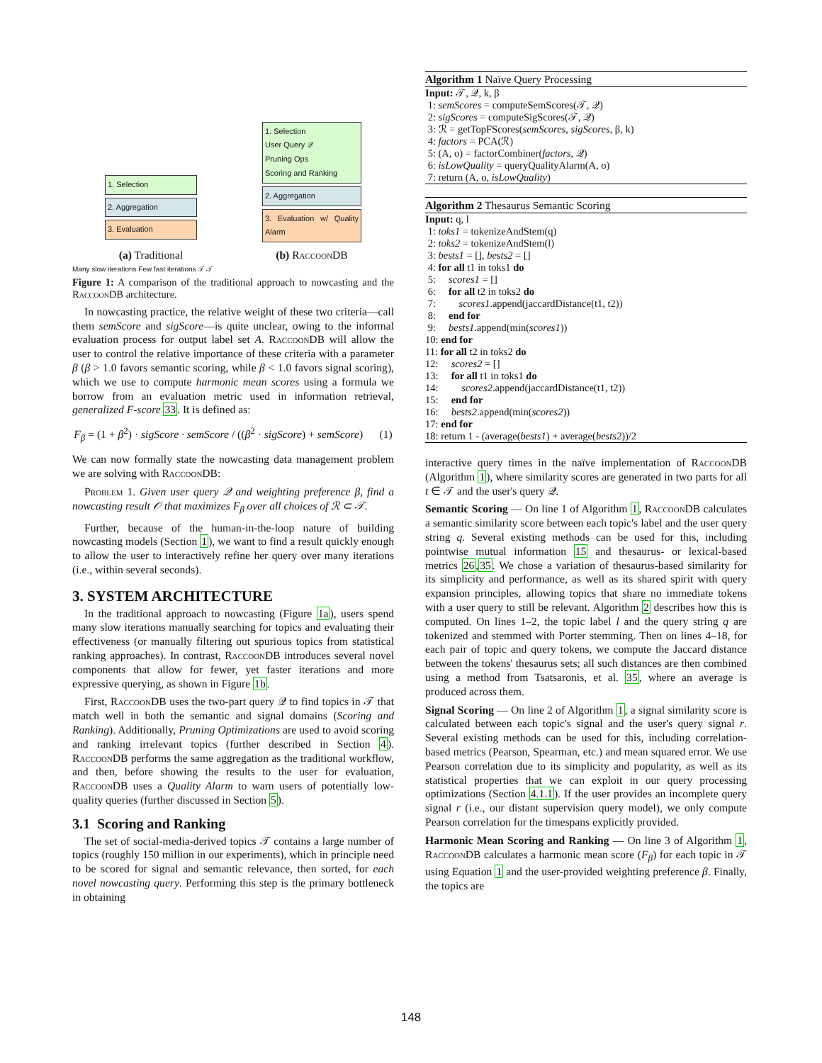1. Selection
2. Aggregation
3. Evaluation
(a) Traditional
1. Selection
User Query 𝒬
Pruning Ops
Scoring and Ranking
2. Aggregation
3. Evaluation w/ Quality Alarm
(b) RaccoonDB
Many slow iterations Few fast iterations 𝒯 𝒯
Figure 1: A comparison of the traditional approach to nowcasting and the RaccoonDB architecture.
In nowcasting practice, the relative weight of these two criteria—call them semScore and sigScore—is quite unclear, owing to the informal evaluation process for output label set A. RaccoonDB will allow the user to control the relative importance of these criteria with a parameter β (β > 1.0 favors semantic scoring, while β < 1.0 favors signal scoring), which we use to compute harmonic mean scores using a formula we borrow from an evaluation metric used in information retrieval, generalized F-score 33. It is defined as:
F<sub>β</sub> = (1 + β<sup>2</sup>) · sigScore · semScore / ((β<sup>2</sup> · sigScore) + semScore) (1)
We can now formally state the nowcasting data management problem we are solving with RaccoonDB:
Problem 1. Given user query 𝒬 and weighting preference β, find a nowcasting result 𝒪 that maximizes F<sub>β</sub> over all choices of ℛ ⊂ 𝒯.
Further, because of the human-in-the-loop nature of building nowcasting models (Section 1), we want to find a result quickly enough to allow the user to interactively refine her query over many iterations (i.e., within several seconds).
3. SYSTEM ARCHITECTURE
In the traditional approach to nowcasting (Figure 1a), users spend many slow iterations manually searching for topics and evaluating their effectiveness (or manually filtering out spurious topics from statistical ranking approaches). In contrast, RaccoonDB introduces several novel components that allow for fewer, yet faster iterations and more expressive querying, as shown in Figure 1b.
First, RaccoonDB uses the two-part query 𝒬 to find topics in 𝒯 that match well in both the semantic and signal domains (Scoring and Ranking). Additionally, Pruning Optimizations are used to avoid scoring and ranking irrelevant topics (further described in Section 4). RaccoonDB performs the same aggregation as the traditional workflow, and then, before showing the results to the user for evaluation, RaccoonDB uses a Quality Alarm to warn users of potentially low-quality queries (further discussed in Section 5).
3.1 Scoring and Ranking
The set of social-media-derived topics 𝒯 contains a large number of topics (roughly 150 million in our experiments), which in principle need to be scored for signal and semantic relevance, then sorted, for each novel nowcasting query. Performing this step is the primary bottleneck in obtaining
Algorithm 1 Naïve Query Processing
Input: 𝒯, 𝒬, k, β 1: semScores = computeSemScores(𝒯, 𝒬) 2: sigScores = computeSigScores(𝒯, 𝒬) 3: ℛ = getTopFScores(semScores, sigScores, β, k) 4: factors = PCA(ℛ) 5: (A, o) = factorCombiner(factors, 𝒬) 6: isLowQuality = queryQualityAlarm(A, o) 7: return (A, o, isLowQuality)
Algorithm 2 Thesaurus Semantic Scoring
Input: q, l 1: toks1 = tokenizeAndStem(q) 2: toks2 = tokenizeAndStem(l) 3: bests1 = [], bests2 = [] 4: for all t1 in toks1 do 5: scores1 = [] 6: for all t2 in toks2 do 7: scores1.append(jaccardDistance(t1, t2)) 8: end for 9: bests1.append(min(scores1)) 10: end for 11: for all t2 in toks2 do 12: scores2 = [] 13: for all t1 in toks1 do 14: scores2.append(jaccardDistance(t1, t2)) 15: end for 16: bests2.append(min(scores2)) 17: end for 18: return 1 - (average(bests1) + average(bests2))/2
interactive query times in the naïve implementation of RaccoonDB (Algorithm 1), where similarity scores are generated in two parts for all t ∈ 𝒯 and the user's query 𝒬.
Semantic Scoring — On line 1 of Algorithm 1, RaccoonDB calculates a semantic similarity score between each topic's label and the user query string q. Several existing methods can be used for this, including pointwise mutual information 15 and thesaurus- or lexical-based metrics 26,35. We chose a variation of thesaurus-based similarity for its simplicity and performance, as well as its shared spirit with query expansion principles, allowing topics that share no immediate tokens with a user query to still be relevant. Algorithm 2 describes how this is computed. On lines 1–2, the topic label l and the query string q are tokenized and stemmed with Porter stemming. Then on lines 4–18, for each pair of topic and query tokens, we compute the Jaccard distance between the tokens' thesaurus sets; all such distances are then combined using a method from Tsatsaronis, et al. 35, where an average is produced across them.
Signal Scoring — On line 2 of Algorithm 1, a signal similarity score is calculated between each topic's signal and the user's query signal r. Several existing methods can be used for this, including correlation-based metrics (Pearson, Spearman, etc.) and mean squared error. We use Pearson correlation due to its simplicity and popularity, as well as its statistical properties that we can exploit in our query processing optimizations (Section 4.1.1). If the user provides an incomplete query signal r (i.e., our distant supervision query model), we only compute Pearson correlation for the timespans explicitly provided.
Harmonic Mean Scoring and Ranking — On line 3 of Algorithm 1, RaccoonDB calculates a harmonic mean score (F<sub>β</sub>) for each topic in 𝒯 using Equation 1 and the user-provided weighting preference β. Finally, the topics are
148